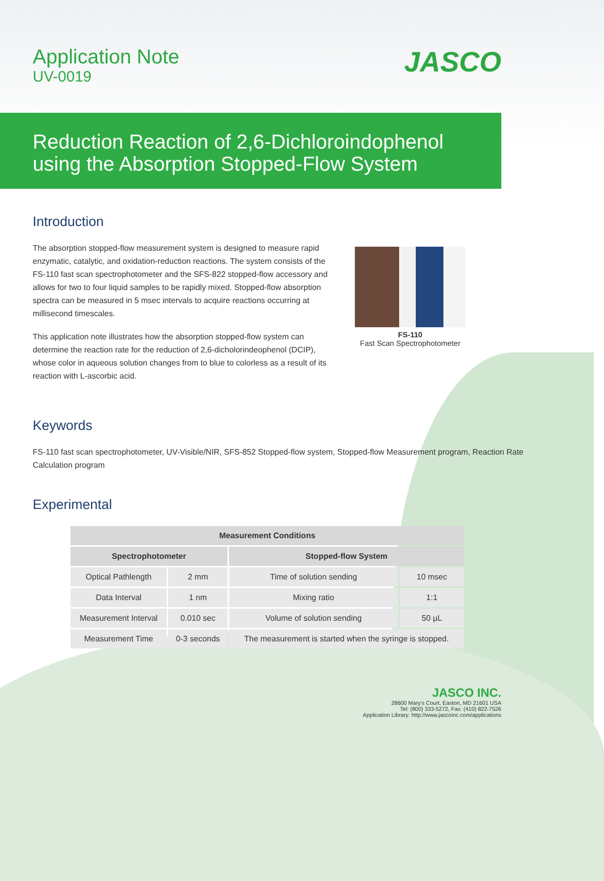Application Note
UV-0019
JASCO
Reduction Reaction of 2,6-Dichloroindophenol using the Absorption Stopped-Flow System
Introduction
The absorption stopped-flow measurement system is designed to measure rapid enzymatic, catalytic, and oxidation-reduction reactions. The system consists of the FS-110 fast scan spectrophotometer and the SFS-822 stopped-flow accessory and allows for two to four liquid samples to be rapidly mixed. Stopped-flow absorption spectra can be measured in 5 msec intervals to acquire reactions occurring at millisecond timescales.
This application note illustrates how the absorption stopped-flow system can determine the reaction rate for the reduction of 2,6-dicholorindeophenol (DCIP), whose color in aqueous solution changes from to blue to colorless as a result of its reaction with L-ascorbic acid.
FS-110
Fast Scan Spectrophotometer
Keywords
FS-110 fast scan spectrophotometer, UV-Visible/NIR, SFS-852 Stopped-flow system, Stopped-flow Measurement program, Reaction Rate Calculation program
Experimental
| Measurement Conditions | | | |
| --- | --- | --- | --- |
| Spectrophotometer | | Stopped-flow System | |
| Optical Pathlength | 2 mm | Time of solution sending | 10 msec |
| Data Interval | 1 nm | Mixing ratio | 1:1 |
| Measurement Interval | 0.010 sec | Volume of solution sending | 50 µL |
| Measurement Time | 0-3 seconds | The measurement is started when the syringe is stopped. | |
JASCO INC.
28600 Mary's Court, Easton, MD 21601 USA
Tel: (800) 333-5272, Fax: (410) 822-7526
Application Library: http://www.jascoinc.com/applications